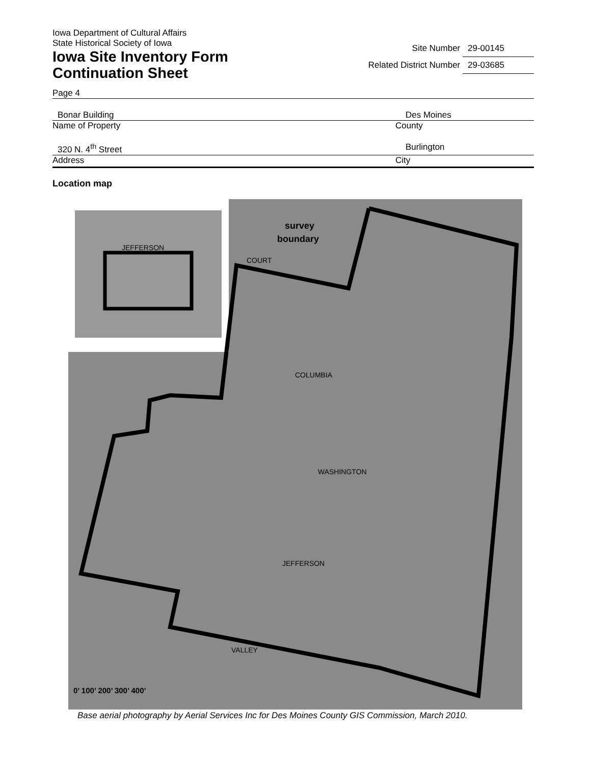Iowa Department of Cultural Affairs
State Historical Society of Iowa
Iowa Site Inventory Form
Continuation Sheet
Site Number 29-00145
Related District Number 29-03685
Page 4
Bonar Building Des Moines
Name of Property County
320 N. 4<sup>th</sup> Street Burlington
Address City
Location map
survey
boundary
0’ 100’ 200’ 300’ 400’
COLUMBIA
WASHINGTON
JEFFERSON
VALLEY
COURT
JEFFERSON
Base aerial photography by Aerial Services Inc for Des Moines County GIS Commission, March 2010.